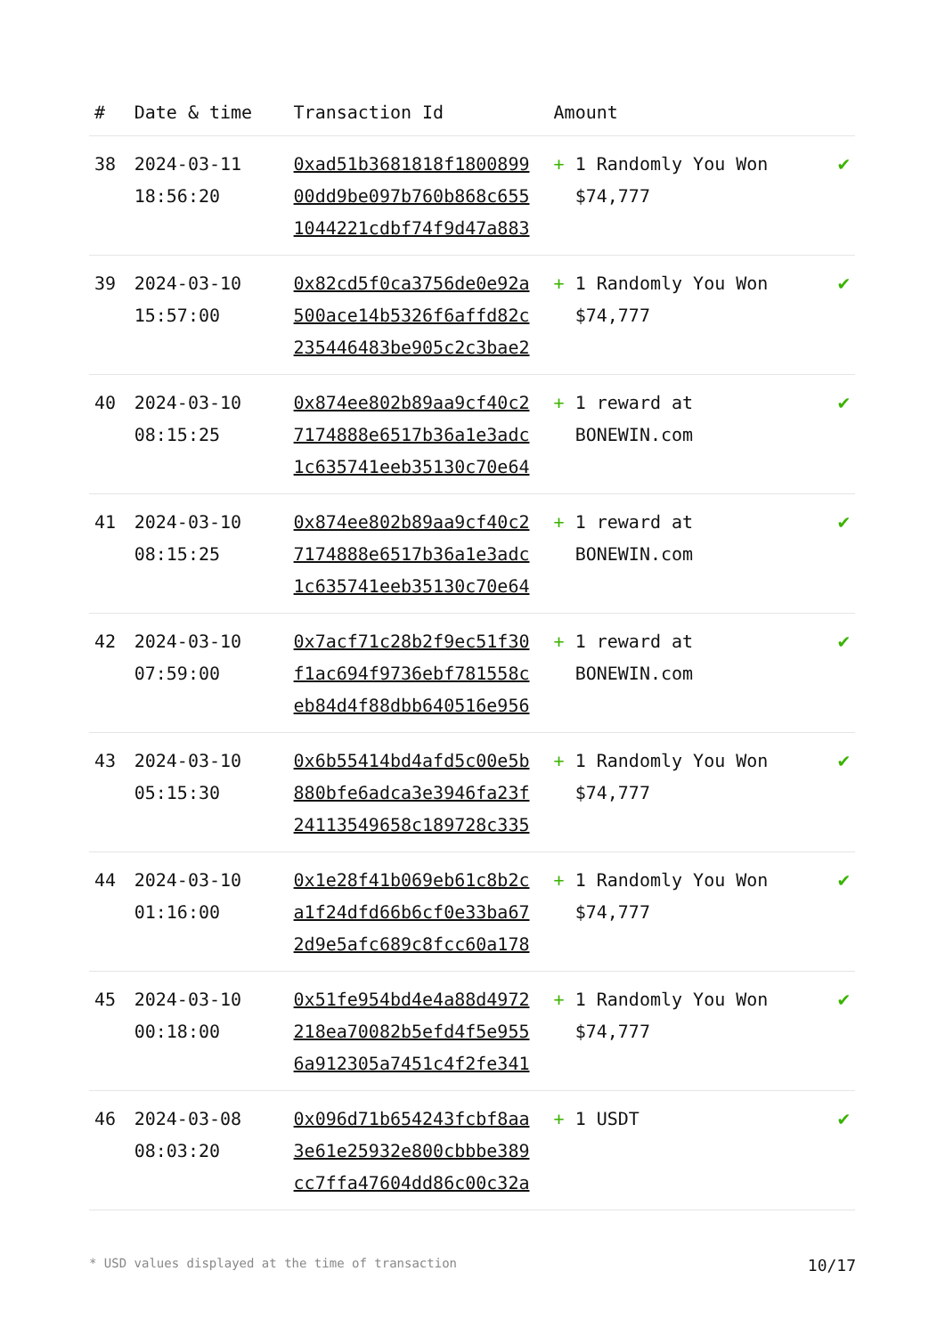| # | Date & time | Transaction Id | Amount | |
| --- | --- | --- | --- | --- |
| 38 | 2024-03-11 18:56:20 | 0xad51b3681818f1800899 00dd9be097b760b868c655 1044221cdbf74f9d47a883 | + 1 Randomly You Won $74,777 | ✔ |
| 39 | 2024-03-10 15:57:00 | 0x82cd5f0ca3756de0e92a 500ace14b5326f6affd82c 235446483be905c2c3bae2 | + 1 Randomly You Won $74,777 | ✔ |
| 40 | 2024-03-10 08:15:25 | 0x874ee802b89aa9cf40c2 7174888e6517b36a1e3adc 1c635741eeb35130c70e64 | + 1 reward at BONEWIN.com | ✔ |
| 41 | 2024-03-10 08:15:25 | 0x874ee802b89aa9cf40c2 7174888e6517b36a1e3adc 1c635741eeb35130c70e64 | + 1 reward at BONEWIN.com | ✔ |
| 42 | 2024-03-10 07:59:00 | 0x7acf71c28b2f9ec51f30 f1ac694f9736ebf781558c eb84d4f88dbb640516e956 | + 1 reward at BONEWIN.com | ✔ |
| 43 | 2024-03-10 05:15:30 | 0x6b55414bd4afd5c00e5b 880bfe6adca3e3946fa23f 24113549658c189728c335 | + 1 Randomly You Won $74,777 | ✔ |
| 44 | 2024-03-10 01:16:00 | 0x1e28f41b069eb61c8b2c a1f24dfd66b6cf0e33ba67 2d9e5afc689c8fcc60a178 | + 1 Randomly You Won $74,777 | ✔ |
| 45 | 2024-03-10 00:18:00 | 0x51fe954bd4e4a88d4972 218ea70082b5efd4f5e955 6a912305a7451c4f2fe341 | + 1 Randomly You Won $74,777 | ✔ |
| 46 | 2024-03-08 08:03:20 | 0x096d71b654243fcbf8aa 3e61e25932e800cbbbe389 cc7ffa47604dd86c00c32a | + 1 USDT | ✔ |
* USD values displayed at the time of transaction 10/17